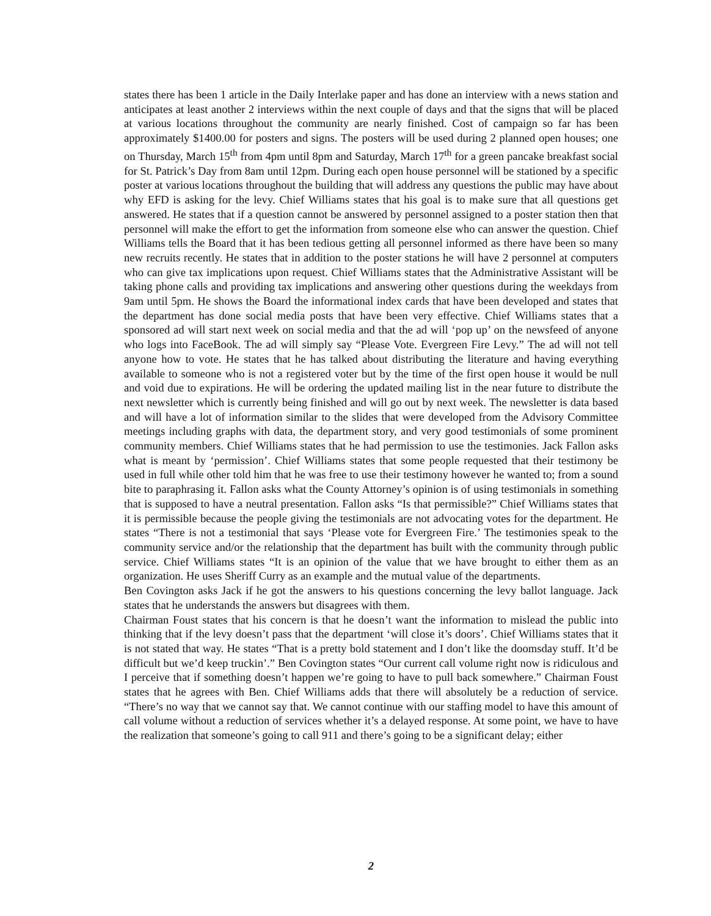states there has been 1 article in the Daily Interlake paper and has done an interview with a news station and anticipates at least another 2 interviews within the next couple of days and that the signs that will be placed at various locations throughout the community are nearly finished. Cost of campaign so far has been approximately $1400.00 for posters and signs. The posters will be used during 2 planned open houses; one on Thursday, March 15<sup>th</sup> from 4pm until 8pm and Saturday, March 17<sup>th</sup> for a green pancake breakfast social for St. Patrick’s Day from 8am until 12pm. During each open house personnel will be stationed by a specific poster at various locations throughout the building that will address any questions the public may have about why EFD is asking for the levy. Chief Williams states that his goal is to make sure that all questions get answered. He states that if a question cannot be answered by personnel assigned to a poster station then that personnel will make the effort to get the information from someone else who can answer the question. Chief Williams tells the Board that it has been tedious getting all personnel informed as there have been so many new recruits recently. He states that in addition to the poster stations he will have 2 personnel at computers who can give tax implications upon request. Chief Williams states that the Administrative Assistant will be taking phone calls and providing tax implications and answering other questions during the weekdays from 9am until 5pm. He shows the Board the informational index cards that have been developed and states that the department has done social media posts that have been very effective. Chief Williams states that a sponsored ad will start next week on social media and that the ad will ‘pop up’ on the newsfeed of anyone who logs into FaceBook. The ad will simply say “Please Vote. Evergreen Fire Levy.” The ad will not tell anyone how to vote. He states that he has talked about distributing the literature and having everything available to someone who is not a registered voter but by the time of the first open house it would be null and void due to expirations. He will be ordering the updated mailing list in the near future to distribute the next newsletter which is currently being finished and will go out by next week. The newsletter is data based and will have a lot of information similar to the slides that were developed from the Advisory Committee meetings including graphs with data, the department story, and very good testimonials of some prominent community members. Chief Williams states that he had permission to use the testimonies. Jack Fallon asks what is meant by ‘permission’. Chief Williams states that some people requested that their testimony be used in full while other told him that he was free to use their testimony however he wanted to; from a sound bite to paraphrasing it. Fallon asks what the County Attorney’s opinion is of using testimonials in something that is supposed to have a neutral presentation. Fallon asks “Is that permissible?” Chief Williams states that it is permissible because the people giving the testimonials are not advocating votes for the department. He states “There is not a testimonial that says ‘Please vote for Evergreen Fire.’ The testimonies speak to the community service and/or the relationship that the department has built with the community through public service. Chief Williams states “It is an opinion of the value that we have brought to either them as an organization. He uses Sheriff Curry as an example and the mutual value of the departments.
Ben Covington asks Jack if he got the answers to his questions concerning the levy ballot language. Jack states that he understands the answers but disagrees with them.
Chairman Foust states that his concern is that he doesn’t want the information to mislead the public into thinking that if the levy doesn’t pass that the department ‘will close it’s doors’. Chief Williams states that it is not stated that way. He states “That is a pretty bold statement and I don’t like the doomsday stuff. It’d be difficult but we’d keep truckin’.” Ben Covington states “Our current call volume right now is ridiculous and I perceive that if something doesn’t happen we’re going to have to pull back somewhere.” Chairman Foust states that he agrees with Ben. Chief Williams adds that there will absolutely be a reduction of service. “There’s no way that we cannot say that. We cannot continue with our staffing model to have this amount of call volume without a reduction of services whether it’s a delayed response. At some point, we have to have the realization that someone’s going to call 911 and there’s going to be a significant delay; either
2